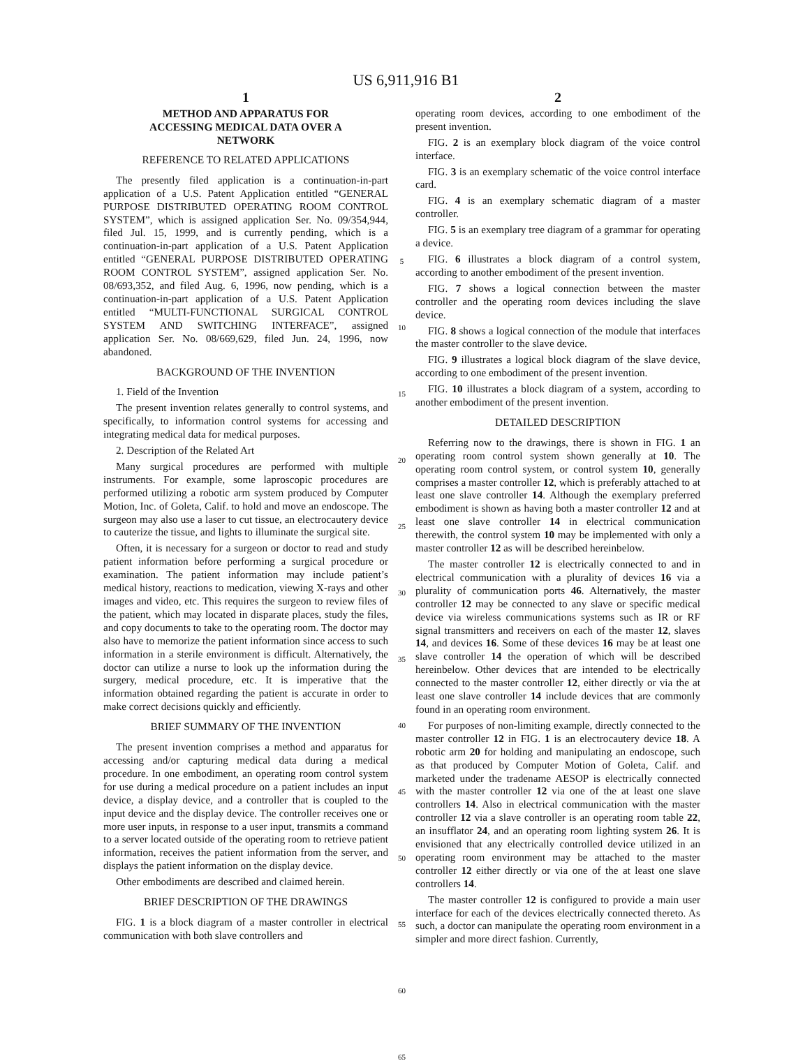US 6,911,916 B1
1
METHOD AND APPARATUS FOR
ACCESSING MEDICAL DATA OVER A
NETWORK
REFERENCE TO RELATED APPLICATIONS
The presently filed application is a continuation-in-part application of a U.S. Patent Application entitled “GENERAL PURPOSE DISTRIBUTED OPERATING ROOM CONTROL SYSTEM”, which is assigned application Ser. No. 09/354,944, filed Jul. 15, 1999, and is currently pending, which is a continuation-in-part application of a U.S. Patent Application entitled “GENERAL PURPOSE DISTRIBUTED OPERATING ROOM CONTROL SYSTEM”, assigned application Ser. No. 08/693,352, and filed Aug. 6, 1996, now pending, which is a continuation-in-part application of a U.S. Patent Application entitled “MULTI-FUNCTIONAL SURGICAL CONTROL SYSTEM AND SWITCHING INTERFACE”, assigned application Ser. No. 08/669,629, filed Jun. 24, 1996, now abandoned.
BACKGROUND OF THE INVENTION
1. Field of the Invention
The present invention relates generally to control systems, and specifically, to information control systems for accessing and integrating medical data for medical purposes.
2. Description of the Related Art
Many surgical procedures are performed with multiple instruments. For example, some laproscopic procedures are performed utilizing a robotic arm system produced by Computer Motion, Inc. of Goleta, Calif. to hold and move an endoscope. The surgeon may also use a laser to cut tissue, an electrocautery device to cauterize the tissue, and lights to illuminate the surgical site.
Often, it is necessary for a surgeon or doctor to read and study patient information before performing a surgical procedure or examination. The patient information may include patient’s medical history, reactions to medication, viewing X-rays and other images and video, etc. This requires the surgeon to review files of the patient, which may located in disparate places, study the files, and copy documents to take to the operating room. The doctor may also have to memorize the patient information since access to such information in a sterile environment is difficult. Alternatively, the doctor can utilize a nurse to look up the information during the surgery, medical procedure, etc. It is imperative that the information obtained regarding the patient is accurate in order to make correct decisions quickly and efficiently.
BRIEF SUMMARY OF THE INVENTION
The present invention comprises a method and apparatus for accessing and/or capturing medical data during a medical procedure. In one embodiment, an operating room control system for use during a medical procedure on a patient includes an input device, a display device, and a controller that is coupled to the input device and the display device. The controller receives one or more user inputs, in response to a user input, transmits a command to a server located outside of the operating room to retrieve patient information, receives the patient information from the server, and displays the patient information on the display device.
Other embodiments are described and claimed herein.
BRIEF DESCRIPTION OF THE DRAWINGS
FIG. 1 is a block diagram of a master controller in electrical communication with both slave controllers and
5
10
15
20
25
30
35
40
45
50
55
60
65
2
operating room devices, according to one embodiment of the present invention.
FIG. 2 is an exemplary block diagram of the voice control interface.
FIG. 3 is an exemplary schematic of the voice control interface card.
FIG. 4 is an exemplary schematic diagram of a master controller.
FIG. 5 is an exemplary tree diagram of a grammar for operating a device.
FIG. 6 illustrates a block diagram of a control system, according to another embodiment of the present invention.
FIG. 7 shows a logical connection between the master controller and the operating room devices including the slave device.
FIG. 8 shows a logical connection of the module that interfaces the master controller to the slave device.
FIG. 9 illustrates a logical block diagram of the slave device, according to one embodiment of the present invention.
FIG. 10 illustrates a block diagram of a system, according to another embodiment of the present invention.
DETAILED DESCRIPTION
Referring now to the drawings, there is shown in FIG. 1 an operating room control system shown generally at 10. The operating room control system, or control system 10, generally comprises a master controller 12, which is preferably attached to at least one slave controller 14. Although the exemplary preferred embodiment is shown as having both a master controller 12 and at least one slave controller 14 in electrical communication therewith, the control system 10 may be implemented with only a master controller 12 as will be described hereinbelow.
The master controller 12 is electrically connected to and in electrical communication with a plurality of devices 16 via a plurality of communication ports 46. Alternatively, the master controller 12 may be connected to any slave or specific medical device via wireless communications systems such as IR or RF signal transmitters and receivers on each of the master 12, slaves 14, and devices 16. Some of these devices 16 may be at least one slave controller 14 the operation of which will be described hereinbelow. Other devices that are intended to be electrically connected to the master controller 12, either directly or via the at least one slave controller 14 include devices that are commonly found in an operating room environment.
For purposes of non-limiting example, directly connected to the master controller 12 in FIG. 1 is an electrocautery device 18. A robotic arm 20 for holding and manipulating an endoscope, such as that produced by Computer Motion of Goleta, Calif. and marketed under the tradename AESOP is electrically connected with the master controller 12 via one of the at least one slave controllers 14. Also in electrical communication with the master controller 12 via a slave controller is an operating room table 22, an insufflator 24, and an operating room lighting system 26. It is envisioned that any electrically controlled device utilized in an operating room environment may be attached to the master controller 12 either directly or via one of the at least one slave controllers 14.
The master controller 12 is configured to provide a main user interface for each of the devices electrically connected thereto. As such, a doctor can manipulate the operating room environment in a simpler and more direct fashion. Currently,